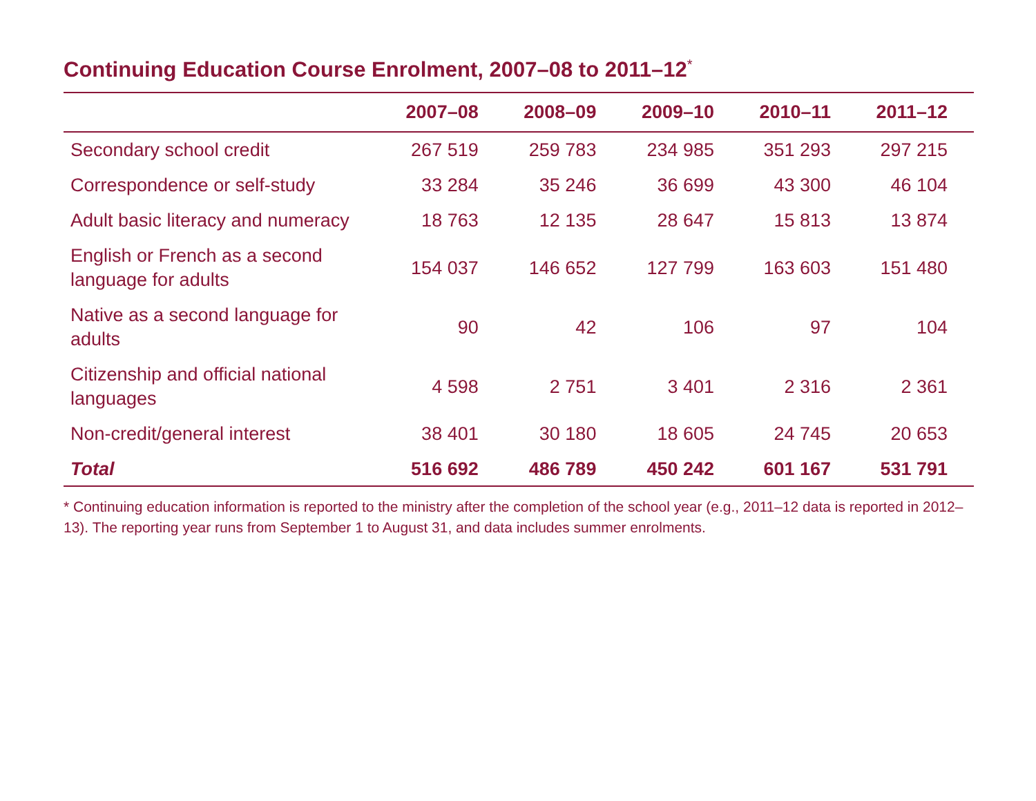Continuing Education Course Enrolment, 2007–08 to 2011–12<sup>*</sup>
| | 2007–08 | 2008–09 | 2009–10 | 2010–11 | 2011–12 |
| --- | --- | --- | --- | --- | --- |
| Secondary school credit | 267 519 | 259 783 | 234 985 | 351 293 | 297 215 |
| Correspondence or self-study | 33 284 | 35 246 | 36 699 | 43 300 | 46 104 |
| Adult basic literacy and numeracy | 18 763 | 12 135 | 28 647 | 15 813 | 13 874 |
| English or French as a second language for adults | 154 037 | 146 652 | 127 799 | 163 603 | 151 480 |
| Native as a second language for adults | 90 | 42 | 106 | 97 | 104 |
| Citizenship and official national languages | 4 598 | 2 751 | 3 401 | 2 316 | 2 361 |
| Non-credit/general interest | 38 401 | 30 180 | 18 605 | 24 745 | 20 653 |
| Total | 516 692 | 486 789 | 450 242 | 601 167 | 531 791 |
* Continuing education information is reported to the ministry after the completion of the school year (e.g., 2011–12 data is reported in 2012–13). The reporting year runs from September 1 to August 31, and data includes summer enrolments.